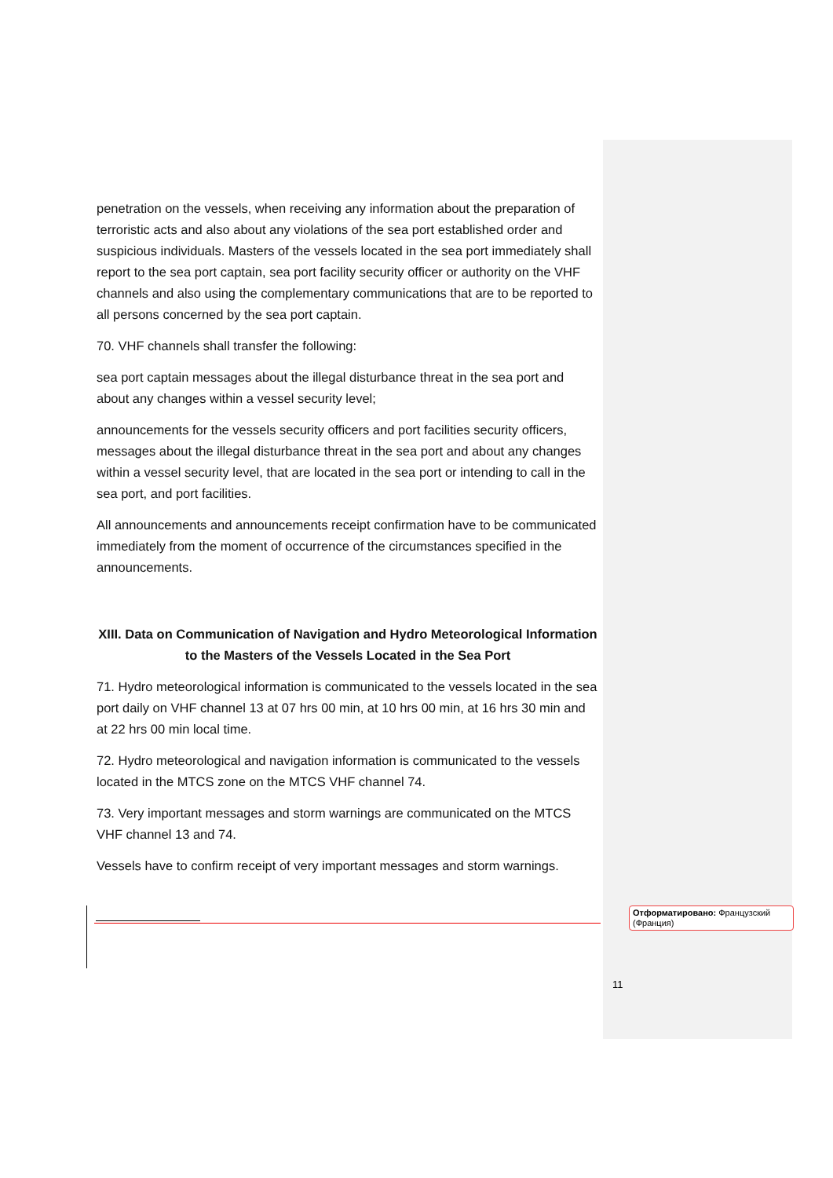penetration on the vessels, when receiving any information about the preparation of terroristic acts and also about any violations of the sea port established order and suspicious individuals. Masters of the vessels located in the sea port immediately shall report to the sea port captain, sea port facility security officer or authority on the VHF channels and also using the complementary communications that are to be reported to all persons concerned by the sea port captain.
70. VHF channels shall transfer the following:
sea port captain messages about the illegal disturbance threat in the sea port and about any changes within a vessel security level;
announcements for the vessels security officers and port facilities security officers, messages about the illegal disturbance threat in the sea port and about any changes within a vessel security level, that are located in the sea port or intending to call in the sea port, and port facilities.
All announcements and announcements receipt confirmation have to be communicated immediately from the moment of occurrence of the circumstances specified in the announcements.
XIII. Data on Communication of Navigation and Hydro Meteorological Information to the Masters of the Vessels Located in the Sea Port
71. Hydro meteorological information is communicated to the vessels located in the sea port daily on VHF channel 13 at 07 hrs 00 min, at 10 hrs 00 min, at 16 hrs 30 min and at 22 hrs 00 min local time.
72. Hydro meteorological and navigation information is communicated to the vessels located in the MTCS zone on the MTCS VHF channel 74.
73. Very important messages and storm warnings are communicated on the MTCS VHF channel 13 and 74.
Vessels have to confirm receipt of very important messages and storm warnings.
Отформатировано: Французский (Франция)
11